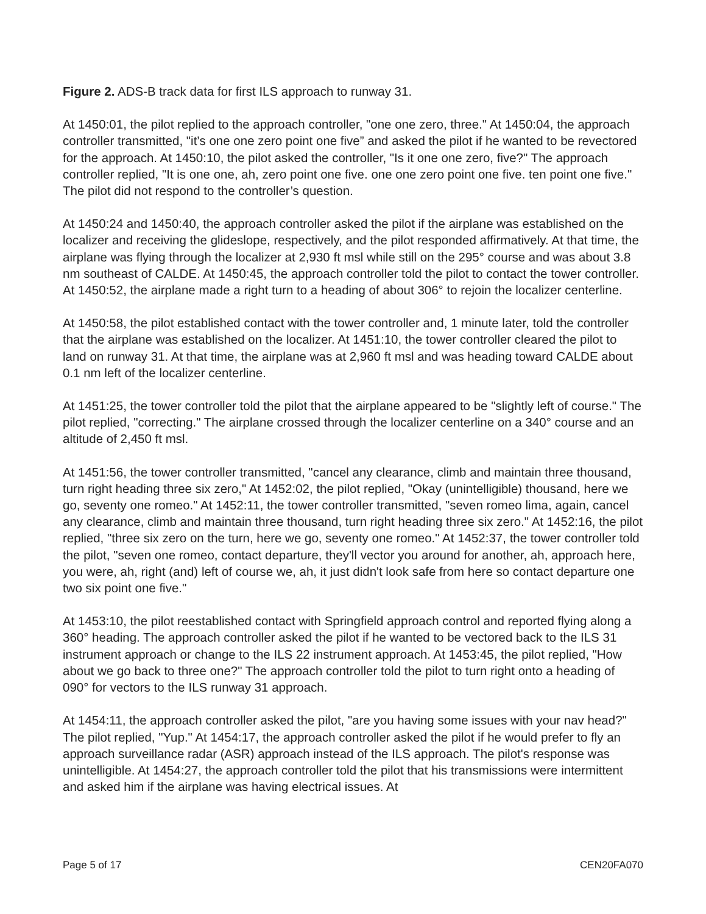Figure 2. ADS-B track data for first ILS approach to runway 31.
At 1450:01, the pilot replied to the approach controller, "one one zero, three." At 1450:04, the approach controller transmitted, "it’s one one zero point one five” and asked the pilot if he wanted to be revectored for the approach. At 1450:10, the pilot asked the controller, "Is it one one zero, five?" The approach controller replied, "It is one one, ah, zero point one five. one one zero point one five. ten point one five." The pilot did not respond to the controller’s question.
At 1450:24 and 1450:40, the approach controller asked the pilot if the airplane was established on the localizer and receiving the glideslope, respectively, and the pilot responded affirmatively. At that time, the airplane was flying through the localizer at 2,930 ft msl while still on the 295° course and was about 3.8 nm southeast of CALDE. At 1450:45, the approach controller told the pilot to contact the tower controller. At 1450:52, the airplane made a right turn to a heading of about 306° to rejoin the localizer centerline.
At 1450:58, the pilot established contact with the tower controller and, 1 minute later, told the controller that the airplane was established on the localizer. At 1451:10, the tower controller cleared the pilot to land on runway 31. At that time, the airplane was at 2,960 ft msl and was heading toward CALDE about 0.1 nm left of the localizer centerline.
At 1451:25, the tower controller told the pilot that the airplane appeared to be "slightly left of course." The pilot replied, "correcting." The airplane crossed through the localizer centerline on a 340° course and an altitude of 2,450 ft msl.
At 1451:56, the tower controller transmitted, "cancel any clearance, climb and maintain three thousand, turn right heading three six zero," At 1452:02, the pilot replied, "Okay (unintelligible) thousand, here we go, seventy one romeo." At 1452:11, the tower controller transmitted, "seven romeo lima, again, cancel any clearance, climb and maintain three thousand, turn right heading three six zero." At 1452:16, the pilot replied, "three six zero on the turn, here we go, seventy one romeo." At 1452:37, the tower controller told the pilot, "seven one romeo, contact departure, they'll vector you around for another, ah, approach here, you were, ah, right (and) left of course we, ah, it just didn't look safe from here so contact departure one two six point one five."
At 1453:10, the pilot reestablished contact with Springfield approach control and reported flying along a 360° heading. The approach controller asked the pilot if he wanted to be vectored back to the ILS 31 instrument approach or change to the ILS 22 instrument approach. At 1453:45, the pilot replied, "How about we go back to three one?" The approach controller told the pilot to turn right onto a heading of 090° for vectors to the ILS runway 31 approach.
At 1454:11, the approach controller asked the pilot, "are you having some issues with your nav head?" The pilot replied, "Yup." At 1454:17, the approach controller asked the pilot if he would prefer to fly an approach surveillance radar (ASR) approach instead of the ILS approach. The pilot's response was unintelligible. At 1454:27, the approach controller told the pilot that his transmissions were intermittent and asked him if the airplane was having electrical issues. At
Page 5 of 17 CEN20FA070